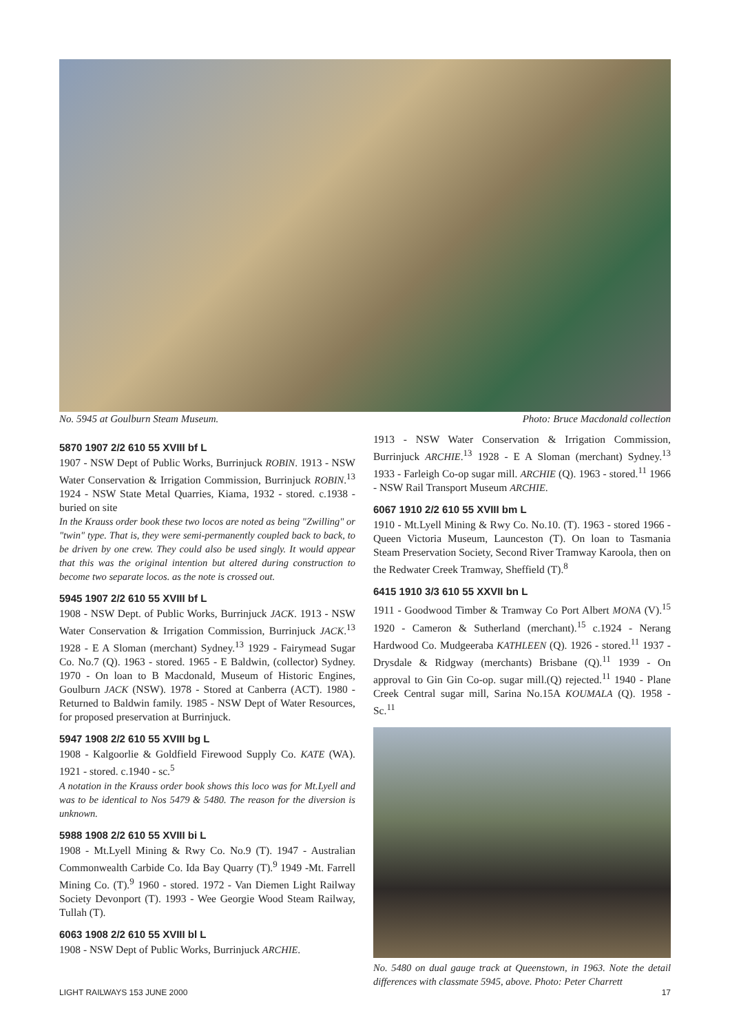No. 5945 at Goulburn Steam Museum. Photo: Bruce Macdonald collection
5870 1907 2/2 610 55 XVIII bf L
1907 - NSW Dept of Public Works, Burrinjuck ROBIN. 1913 - NSW Water Conservation & Irrigation Commission, Burrinjuck ROBIN.<sup>13</sup> 1924 - NSW State Metal Quarries, Kiama, 1932 - stored. c.1938 - buried on site
In the Krauss order book these two locos are noted as being "Zwilling" or "twin" type. That is, they were semi-permanently coupled back to back, to be driven by one crew. They could also be used singly. It would appear that this was the original intention but altered during construction to become two separate locos. as the note is crossed out.
5945 1907 2/2 610 55 XVIII bf L
1908 - NSW Dept. of Public Works, Burrinjuck JACK. 1913 - NSW Water Conservation & Irrigation Commission, Burrinjuck JACK.<sup>13</sup> 1928 - E A Sloman (merchant) Sydney.<sup>13</sup> 1929 - Fairymead Sugar Co. No.7 (Q). 1963 - stored. 1965 - E Baldwin, (collector) Sydney. 1970 - On loan to B Macdonald, Museum of Historic Engines, Goulburn JACK (NSW). 1978 - Stored at Canberra (ACT). 1980 - Returned to Baldwin family. 1985 - NSW Dept of Water Resources, for proposed preservation at Burrinjuck.
5947 1908 2/2 610 55 XVIII bg L
1908 - Kalgoorlie & Goldfield Firewood Supply Co. KATE (WA). 1921 - stored. c.1940 - sc.<sup>5</sup>
A notation in the Krauss order book shows this loco was for Mt.Lyell and was to be identical to Nos 5479 & 5480. The reason for the diversion is unknown.
5988 1908 2/2 610 55 XVIII bi L
1908 - Mt.Lyell Mining & Rwy Co. No.9 (T). 1947 - Australian Commonwealth Carbide Co. Ida Bay Quarry (T).<sup>9</sup> 1949 -Mt. Farrell Mining Co. (T).<sup>9</sup> 1960 - stored. 1972 - Van Diemen Light Railway Society Devonport (T). 1993 - Wee Georgie Wood Steam Railway, Tullah (T).
6063 1908 2/2 610 55 XVIII bl L
1908 - NSW Dept of Public Works, Burrinjuck ARCHIE.
1913 - NSW Water Conservation & Irrigation Commission, Burrinjuck ARCHIE.<sup>13</sup> 1928 - E A Sloman (merchant) Sydney.<sup>13</sup> 1933 - Farleigh Co-op sugar mill. ARCHIE (Q). 1963 - stored.<sup>11</sup> 1966 - NSW Rail Transport Museum ARCHIE.
6067 1910 2/2 610 55 XVIII bm L
1910 - Mt.Lyell Mining & Rwy Co. No.10. (T). 1963 - stored 1966 - Queen Victoria Museum, Launceston (T). On loan to Tasmania Steam Preservation Society, Second River Tramway Karoola, then on the Redwater Creek Tramway, Sheffield (T).<sup>8</sup>
6415 1910 3/3 610 55 XXVII bn L
1911 - Goodwood Timber & Tramway Co Port Albert MONA (V).<sup>15</sup> 1920 - Cameron & Sutherland (merchant).<sup>15</sup> c.1924 - Nerang Hardwood Co. Mudgeeraba KATHLEEN (Q). 1926 - stored.<sup>11</sup> 1937 - Drysdale & Ridgway (merchants) Brisbane (Q).<sup>11</sup> 1939 - On approval to Gin Gin Co-op. sugar mill.(Q) rejected.<sup>11</sup> 1940 - Plane Creek Central sugar mill, Sarina No.15A KOUMALA (Q). 1958 - Sc.<sup>11</sup>
No. 5480 on dual gauge track at Queenstown, in 1963. Note the detail differences with classmate 5945, above. Photo: Peter Charrett
LIGHT RAILWAYS 153 JUNE 2000 17